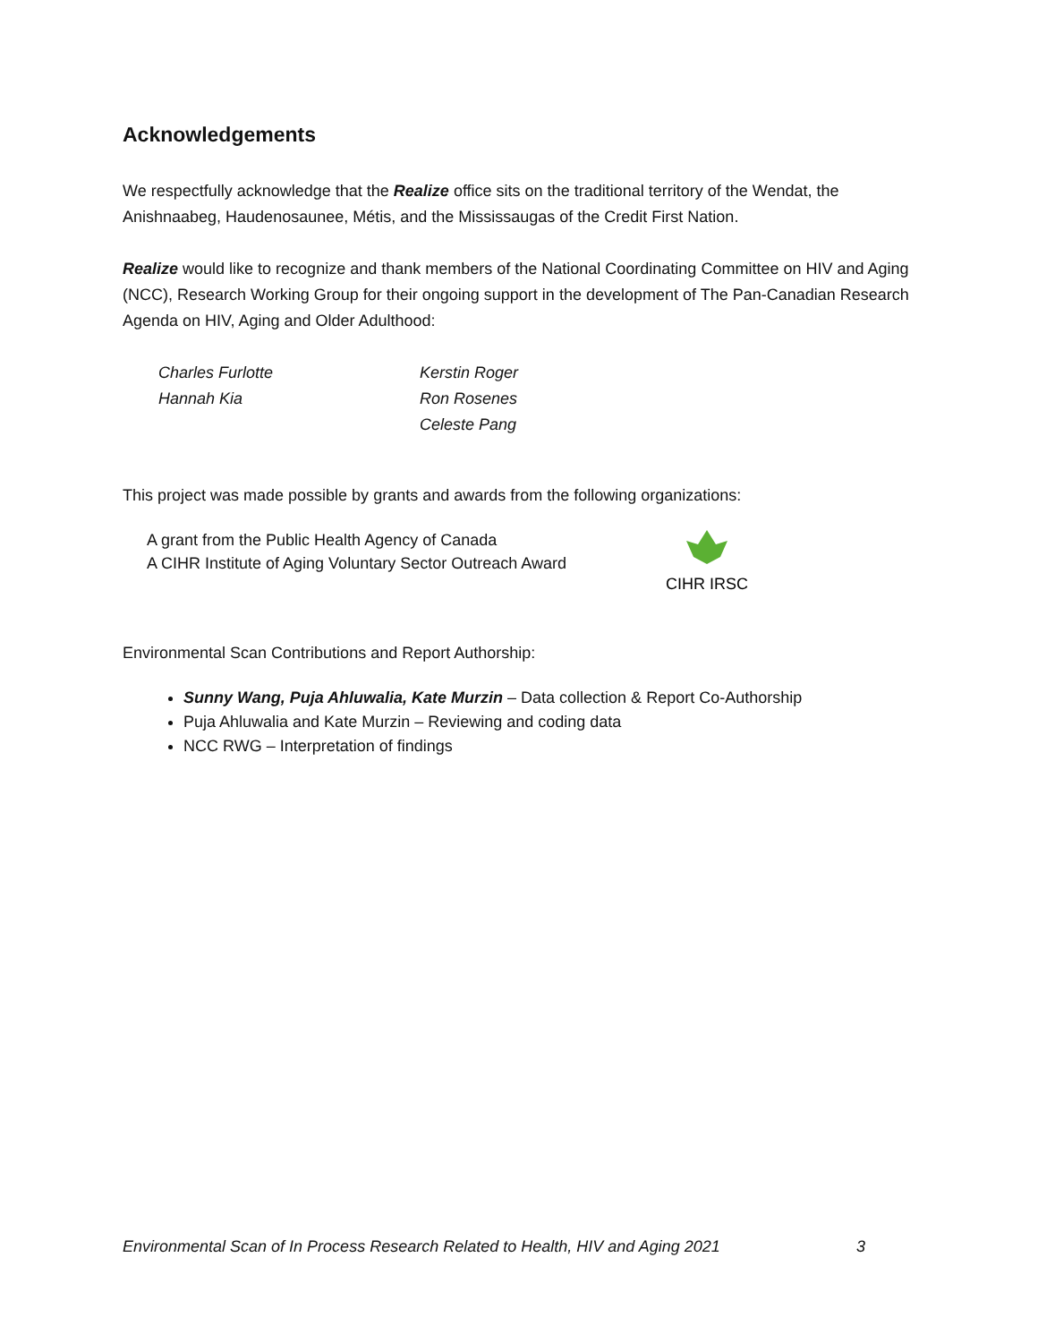Acknowledgements
We respectfully acknowledge that the Realize office sits on the traditional territory of the Wendat, the Anishnaabeg, Haudenosaunee, Métis, and the Mississaugas of the Credit First Nation.
Realize would like to recognize and thank members of the National Coordinating Committee on HIV and Aging (NCC), Research Working Group for their ongoing support in the development of The Pan-Canadian Research Agenda on HIV, Aging and Older Adulthood:
Charles Furlotte
Hannah Kia
Kerstin Roger
Ron Rosenes
Celeste Pang
This project was made possible by grants and awards from the following organizations:
A grant from the Public Health Agency of Canada
A CIHR Institute of Aging Voluntary Sector Outreach Award
CIHR IRSC
Environmental Scan Contributions and Report Authorship:
Sunny Wang, Puja Ahluwalia, Kate Murzin – Data collection & Report Co-Authorship
Puja Ahluwalia and Kate Murzin – Reviewing and coding data
NCC RWG – Interpretation of findings
Environmental Scan of In Process Research Related to Health, HIV and Aging 2021 3